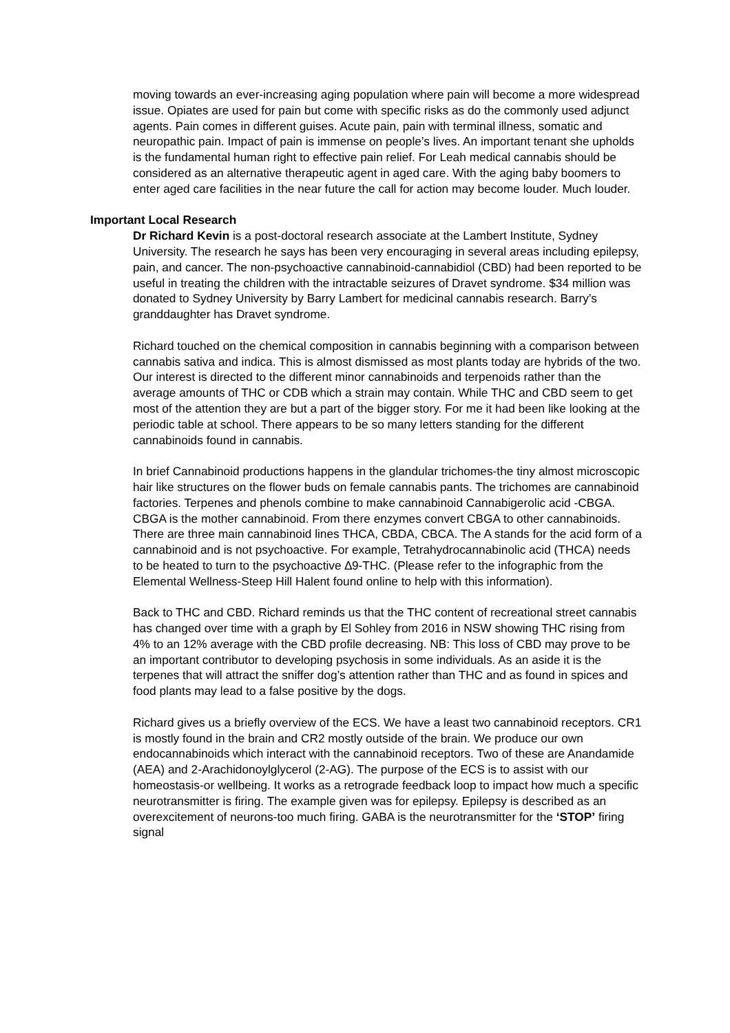moving towards an ever-increasing aging population where pain will become a more widespread issue. Opiates are used for pain but come with specific risks as do the commonly used adjunct agents. Pain comes in different guises. Acute pain, pain with terminal illness, somatic and neuropathic pain. Impact of pain is immense on people’s lives. An important tenant she upholds is the fundamental human right to effective pain relief. For Leah medical cannabis should be considered as an alternative therapeutic agent in aged care. With the aging baby boomers to enter aged care facilities in the near future the call for action may become louder. Much louder.
Important Local Research
Dr Richard Kevin is a post-doctoral research associate at the Lambert Institute, Sydney University. The research he says has been very encouraging in several areas including epilepsy, pain, and cancer. The non-psychoactive cannabinoid-cannabidiol (CBD) had been reported to be useful in treating the children with the intractable seizures of Dravet syndrome. $34 million was donated to Sydney University by Barry Lambert for medicinal cannabis research. Barry’s granddaughter has Dravet syndrome.
Richard touched on the chemical composition in cannabis beginning with a comparison between cannabis sativa and indica. This is almost dismissed as most plants today are hybrids of the two. Our interest is directed to the different minor cannabinoids and terpenoids rather than the average amounts of THC or CDB which a strain may contain. While THC and CBD seem to get most of the attention they are but a part of the bigger story. For me it had been like looking at the periodic table at school. There appears to be so many letters standing for the different cannabinoids found in cannabis.
In brief Cannabinoid productions happens in the glandular trichomes-the tiny almost microscopic hair like structures on the flower buds on female cannabis pants. The trichomes are cannabinoid factories. Terpenes and phenols combine to make cannabinoid Cannabigerolic acid -CBGA. CBGA is the mother cannabinoid. From there enzymes convert CBGA to other cannabinoids. There are three main cannabinoid lines THCA, CBDA, CBCA. The A stands for the acid form of a cannabinoid and is not psychoactive. For example, Tetrahydrocannabinolic acid (THCA) needs to be heated to turn to the psychoactive ∆9-THC. (Please refer to the infographic from the Elemental Wellness-Steep Hill Halent found online to help with this information).
Back to THC and CBD. Richard reminds us that the THC content of recreational street cannabis has changed over time with a graph by El Sohley from 2016 in NSW showing THC rising from 4% to an 12% average with the CBD profile decreasing. NB: This loss of CBD may prove to be an important contributor to developing psychosis in some individuals. As an aside it is the terpenes that will attract the sniffer dog’s attention rather than THC and as found in spices and food plants may lead to a false positive by the dogs.
Richard gives us a briefly overview of the ECS. We have a least two cannabinoid receptors. CR1 is mostly found in the brain and CR2 mostly outside of the brain. We produce our own endocannabinoids which interact with the cannabinoid receptors. Two of these are Anandamide (AEA) and 2-Arachidonoylglycerol (2-AG). The purpose of the ECS is to assist with our homeostasis-or wellbeing. It works as a retrograde feedback loop to impact how much a specific neurotransmitter is firing. The example given was for epilepsy. Epilepsy is described as an overexcitement of neurons-too much firing. GABA is the neurotransmitter for the ‘STOP’ firing signal